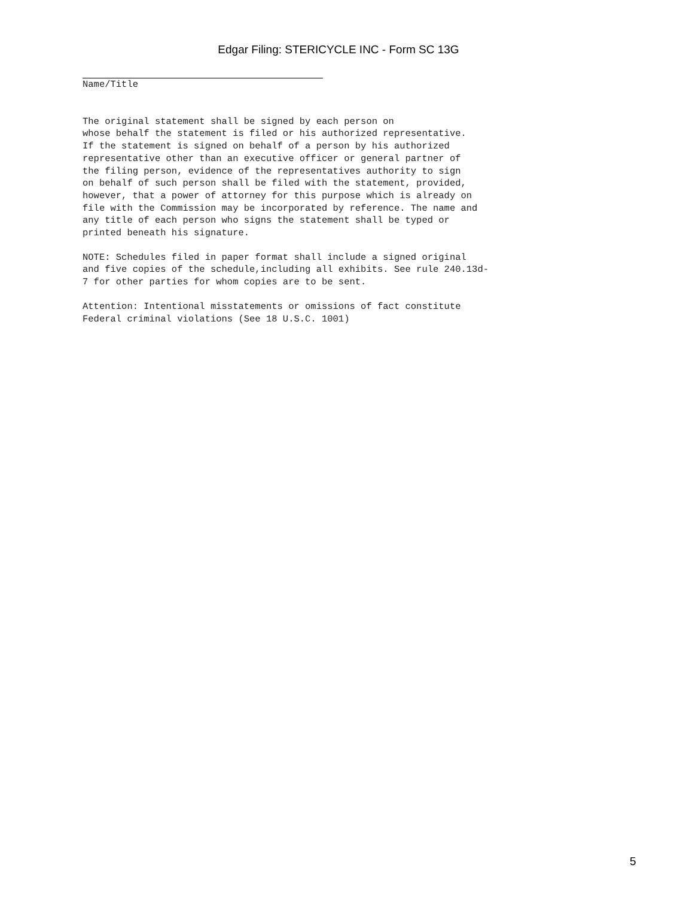Edgar Filing: STERICYCLE INC - Form SC 13G
Name/Title
The original statement shall be signed by each person on
whose behalf the statement is filed or his authorized representative.
If the statement is signed on behalf of a person by his authorized
representative other than an executive officer or general partner of
the filing person, evidence of the representatives authority to sign
on behalf of such person shall be filed with the statement, provided,
however, that a power of attorney for this purpose which is already on
file with the Commission may be incorporated by reference. The name and
any title of each person who signs the statement shall be typed or
printed beneath his signature.
NOTE: Schedules filed in paper format shall include a signed original
and five copies of the schedule,including all exhibits. See rule 240.13d-
7 for other parties for whom copies are to be sent.
Attention: Intentional misstatements or omissions of fact constitute
Federal criminal violations (See 18 U.S.C. 1001)
5